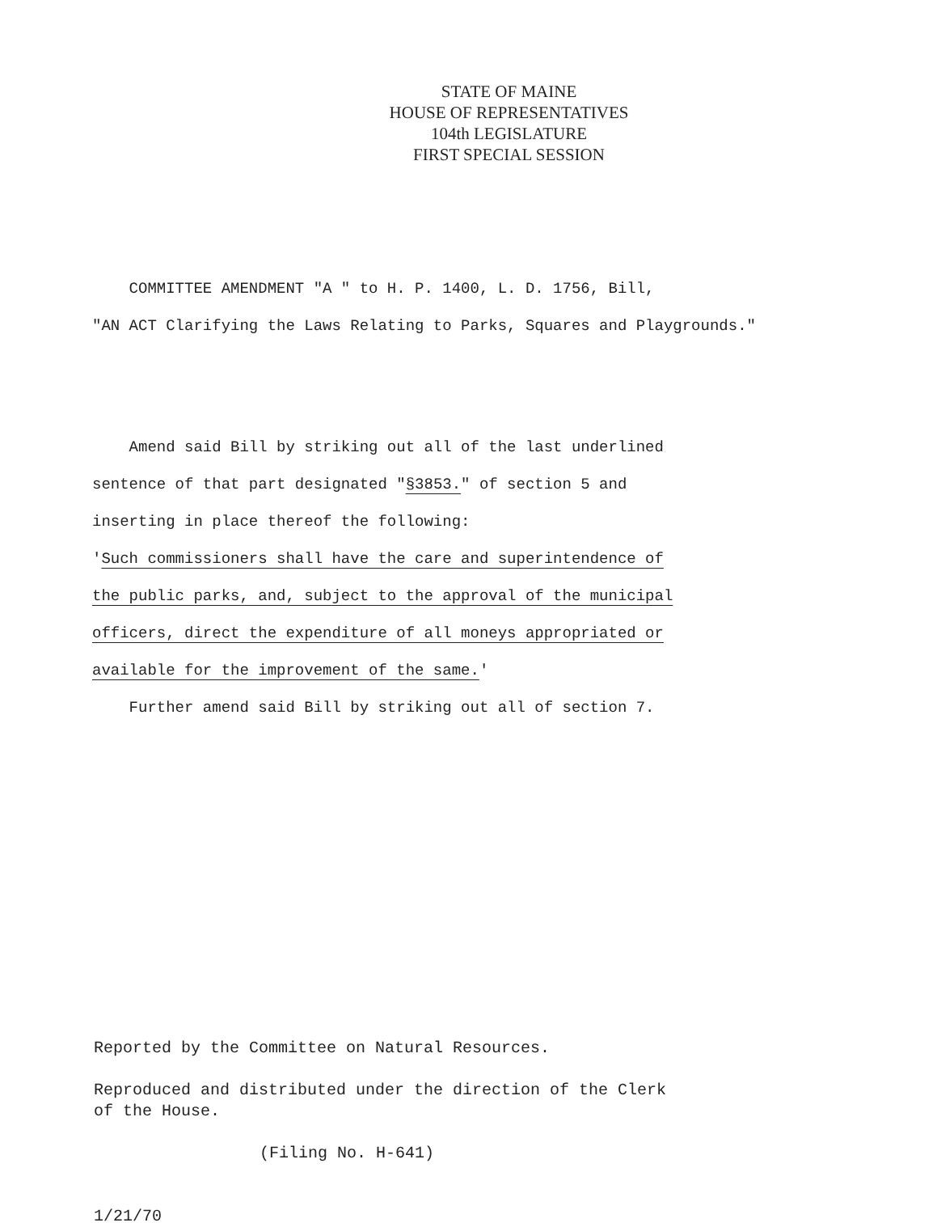STATE OF MAINE
HOUSE OF REPRESENTATIVES
104th LEGISLATURE
FIRST SPECIAL SESSION
COMMITTEE AMENDMENT "A " to H. P. 1400, L. D. 1756, Bill,
"AN ACT Clarifying the Laws Relating to Parks, Squares and Playgrounds."
Amend said Bill by striking out all of the last underlined
sentence of that part designated "§3853." of section 5 and
inserting in place thereof the following:
'Such commissioners shall have the care and superintendence of
the public parks, and, subject to the approval of the municipal
officers, direct the expenditure of all moneys appropriated or
available for the improvement of the same.'
Further amend said Bill by striking out all of section 7.
Reported by the Committee on Natural Resources.
Reproduced and distributed under the direction of the Clerk
of the House.
(Filing No. H-641)
1/21/70